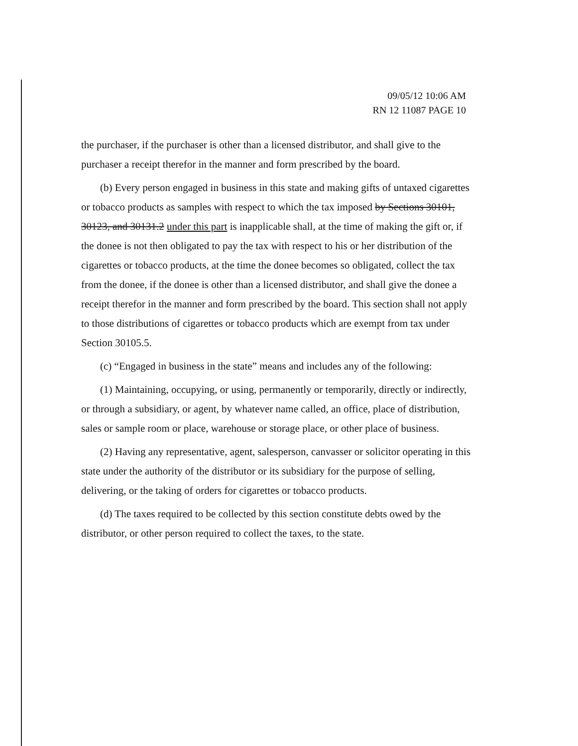09/05/12 10:06 AM
RN 12 11087 PAGE 10
the purchaser, if the purchaser is other than a licensed distributor, and shall give to the purchaser a receipt therefor in the manner and form prescribed by the board.
(b) Every person engaged in business in this state and making gifts of untaxed cigarettes or tobacco products as samples with respect to which the tax imposed by Sections 30101, 30123, and 30131.2 under this part is inapplicable shall, at the time of making the gift or, if the donee is not then obligated to pay the tax with respect to his or her distribution of the cigarettes or tobacco products, at the time the donee becomes so obligated, collect the tax from the donee, if the donee is other than a licensed distributor, and shall give the donee a receipt therefor in the manner and form prescribed by the board. This section shall not apply to those distributions of cigarettes or tobacco products which are exempt from tax under Section 30105.5.
(c) “Engaged in business in the state” means and includes any of the following:
(1) Maintaining, occupying, or using, permanently or temporarily, directly or indirectly, or through a subsidiary, or agent, by whatever name called, an office, place of distribution, sales or sample room or place, warehouse or storage place, or other place of business.
(2) Having any representative, agent, salesperson, canvasser or solicitor operating in this state under the authority of the distributor or its subsidiary for the purpose of selling, delivering, or the taking of orders for cigarettes or tobacco products.
(d) The taxes required to be collected by this section constitute debts owed by the distributor, or other person required to collect the taxes, to the state.